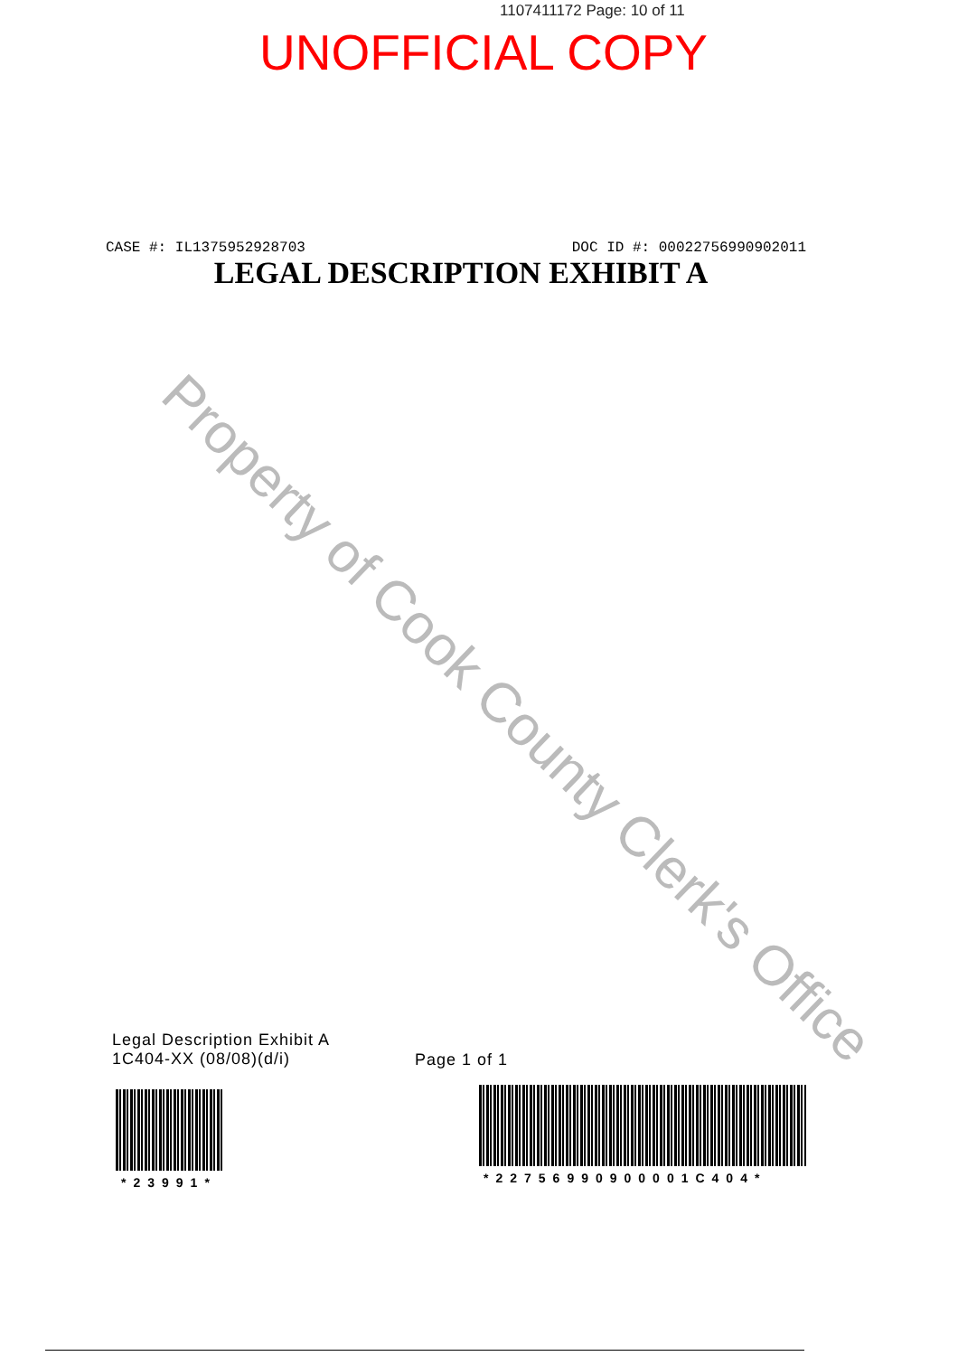1107411172 Page: 10 of 11
UNOFFICIAL COPY
CASE #: IL1375952928703 DOC ID #: 00022756990902011
LEGAL DESCRIPTION EXHIBIT A
Property of Cook County Clerk's Office
Legal Description Exhibit A
1C404-XX (08/08)(d/i)
Page 1 of 1
*23991* *22756990900001C404*